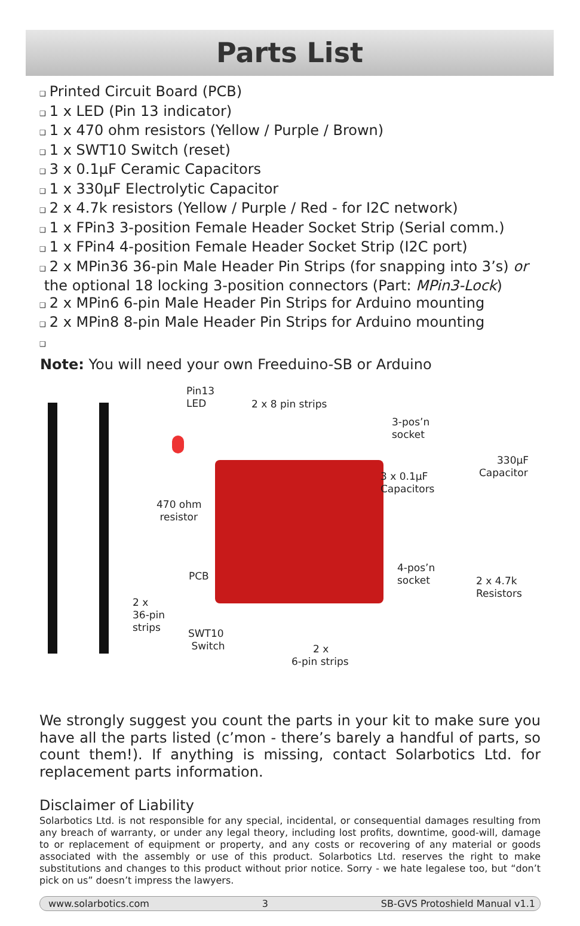Parts List
❑ Printed Circuit Board (PCB)
❑ 1 x LED (Pin 13 indicator)
❑ 1 x 470 ohm resistors (Yellow / Purple / Brown)
❑ 1 x SWT10 Switch (reset)
❑ 3 x 0.1µF Ceramic Capacitors
❑ 1 x 330µF Electrolytic Capacitor
❑ 2 x 4.7k resistors (Yellow / Purple / Red - for I2C network)
❑ 1 x FPin3 3-position Female Header Socket Strip (Serial comm.)
❑ 1 x FPin4 4-position Female Header Socket Strip (I2C port)
❑ 2 x MPin36 36-pin Male Header Pin Strips (for snapping into 3’s) or
the optional 18 locking 3-position connectors (Part: MPin3-Lock)
❑ 2 x MPin6 6-pin Male Header Pin Strips for Arduino mounting
❑ 2 x MPin8 8-pin Male Header Pin Strips for Arduino mounting
❑
Note: You will need your own Freeduino-SB or Arduino
Pin13
LED
2 x 8 pin strips
3-pos’n
socket
330µF
Capacitor
3 x 0.1µF
Capacitors
470 ohm
resistor
PCB
4-pos’n
socket
2 x 4.7k
Resistors
2 x
36-pin
strips
SWT10
Switch
2 x
6-pin strips
We strongly suggest you count the parts in your kit to make sure you have all the parts listed (c’mon - there’s barely a handful of parts, so count them!). If anything is missing, contact Solarbotics Ltd. for replacement parts information.
Disclaimer of Liability
Solarbotics Ltd. is not responsible for any special, incidental, or consequential damages resulting from any breach of warranty, or under any legal theory, including lost profits, downtime, good-will, damage to or replacement of equipment or property, and any costs or recovering of any material or goods associated with the assembly or use of this product. Solarbotics Ltd. reserves the right to make substitutions and changes to this product without prior notice. Sorry - we hate legalese too, but “don’t pick on us” doesn’t impress the lawyers.
www.solarbotics.com 3 SB-GVS Protoshield Manual v1.1